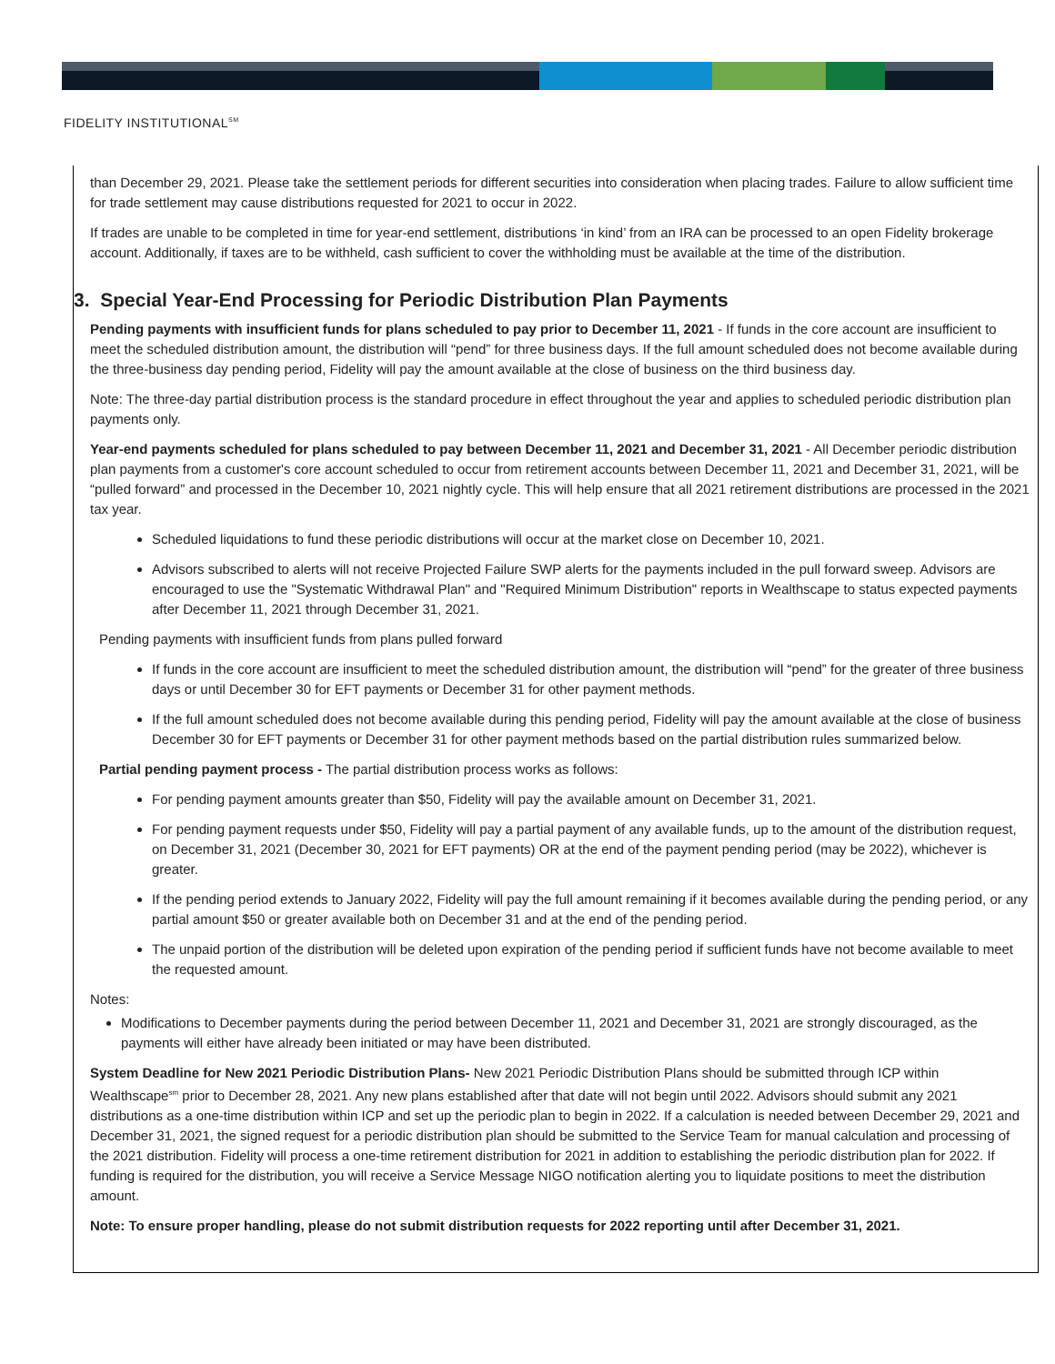FIDELITY INSTITUTIONAL<sup>SM</sup>
than December 29, 2021. Please take the settlement periods for different securities into consideration when placing trades. Failure to allow sufficient time for trade settlement may cause distributions requested for 2021 to occur in 2022.
If trades are unable to be completed in time for year-end settlement, distributions ‘in kind’ from an IRA can be processed to an open Fidelity brokerage account. Additionally, if taxes are to be withheld, cash sufficient to cover the withholding must be available at the time of the distribution.
3. Special Year-End Processing for Periodic Distribution Plan Payments
Pending payments with insufficient funds for plans scheduled to pay prior to December 11, 2021 - If funds in the core account are insufficient to meet the scheduled distribution amount, the distribution will “pend” for three business days. If the full amount scheduled does not become available during the three-business day pending period, Fidelity will pay the amount available at the close of business on the third business day.
Note: The three-day partial distribution process is the standard procedure in effect throughout the year and applies to scheduled periodic distribution plan payments only.
Year-end payments scheduled for plans scheduled to pay between December 11, 2021 and December 31, 2021 - All December periodic distribution plan payments from a customer's core account scheduled to occur from retirement accounts between December 11, 2021 and December 31, 2021, will be “pulled forward” and processed in the December 10, 2021 nightly cycle. This will help ensure that all 2021 retirement distributions are processed in the 2021 tax year.
Scheduled liquidations to fund these periodic distributions will occur at the market close on December 10, 2021.
Advisors subscribed to alerts will not receive Projected Failure SWP alerts for the payments included in the pull forward sweep. Advisors are encouraged to use the "Systematic Withdrawal Plan" and "Required Minimum Distribution" reports in Wealthscape to status expected payments after December 11, 2021 through December 31, 2021.
Pending payments with insufficient funds from plans pulled forward
If funds in the core account are insufficient to meet the scheduled distribution amount, the distribution will “pend” for the greater of three business days or until December 30 for EFT payments or December 31 for other payment methods.
If the full amount scheduled does not become available during this pending period, Fidelity will pay the amount available at the close of business December 30 for EFT payments or December 31 for other payment methods based on the partial distribution rules summarized below.
Partial pending payment process - The partial distribution process works as follows:
For pending payment amounts greater than $50, Fidelity will pay the available amount on December 31, 2021.
For pending payment requests under $50, Fidelity will pay a partial payment of any available funds, up to the amount of the distribution request, on December 31, 2021 (December 30, 2021 for EFT payments) OR at the end of the payment pending period (may be 2022), whichever is greater.
If the pending period extends to January 2022, Fidelity will pay the full amount remaining if it becomes available during the pending period, or any partial amount $50 or greater available both on December 31 and at the end of the pending period.
The unpaid portion of the distribution will be deleted upon expiration of the pending period if sufficient funds have not become available to meet the requested amount.
Notes:
Modifications to December payments during the period between December 11, 2021 and December 31, 2021 are strongly discouraged, as the payments will either have already been initiated or may have been distributed.
System Deadline for New 2021 Periodic Distribution Plans- New 2021 Periodic Distribution Plans should be submitted through ICP within Wealthscape<sup>sm</sup> prior to December 28, 2021. Any new plans established after that date will not begin until 2022. Advisors should submit any 2021 distributions as a one-time distribution within ICP and set up the periodic plan to begin in 2022. If a calculation is needed between December 29, 2021 and December 31, 2021, the signed request for a periodic distribution plan should be submitted to the Service Team for manual calculation and processing of the 2021 distribution. Fidelity will process a one-time retirement distribution for 2021 in addition to establishing the periodic distribution plan for 2022. If funding is required for the distribution, you will receive a Service Message NIGO notification alerting you to liquidate positions to meet the distribution amount.
Note: To ensure proper handling, please do not submit distribution requests for 2022 reporting until after December 31, 2021.